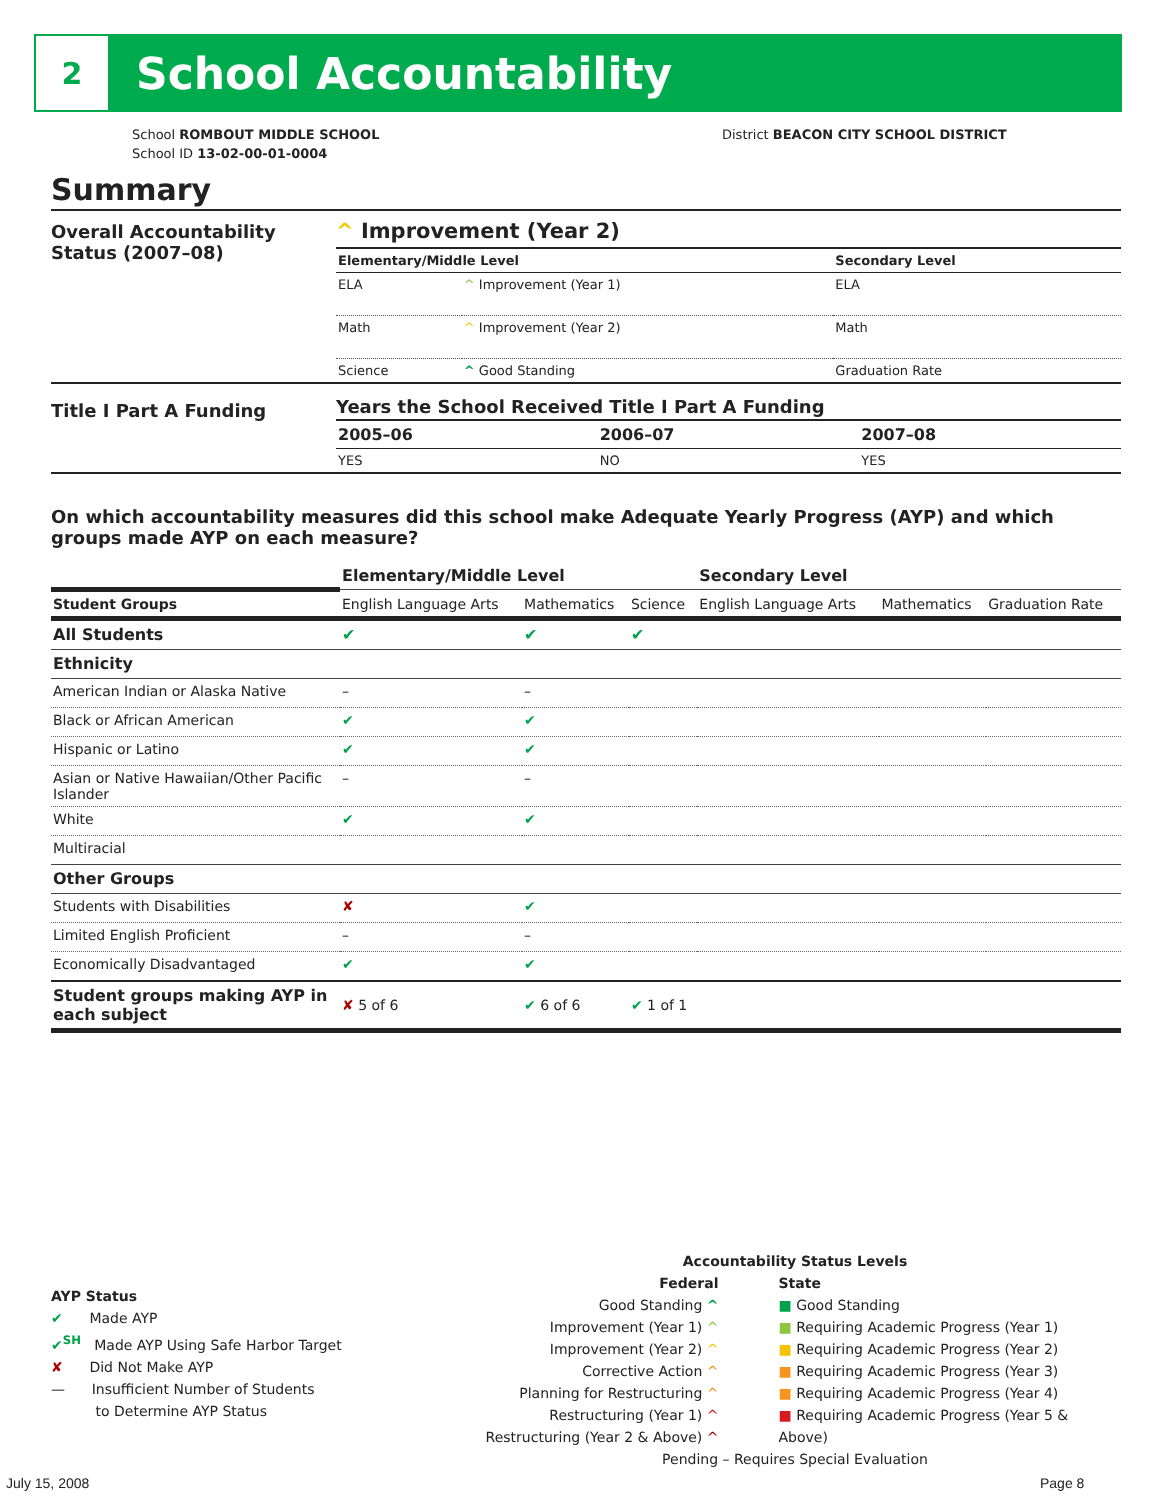2
School Accountability
School ROMBOUT MIDDLE SCHOOL
School ID 13-02-00-01-0004
District BEACON CITY SCHOOL DISTRICT
Summary
Overall Accountability Status (2007–08)
^ Improvement (Year 2)
| Elementary/Middle Level | | Secondary Level |
| --- | --- | --- |
| ELA | ^ Improvement (Year 1) | ELA |
| Math | ^ Improvement (Year 2) | Math |
| Science | ^ Good Standing | Graduation Rate |
Title I Part A Funding
Years the School Received Title I Part A Funding
| 2005–06 | 2006–07 | 2007–08 |
| --- | --- | --- |
| YES | NO | YES |
On which accountability measures did this school make Adequate Yearly Progress (AYP) and which groups made AYP on each measure?
| | Elementary/Middle Level | | | Secondary Level | | |
| --- | --- | --- | --- | --- | --- | --- |
| Student Groups | English Language Arts | Mathematics | Science | English Language Arts | Mathematics | Graduation Rate |
| All Students | ✔ | ✔ | ✔ | | | |
| Ethnicity | | | | | | |
| American Indian or Alaska Native | – | – | | | | |
| Black or African American | ✔ | ✔ | | | | |
| Hispanic or Latino | ✔ | ✔ | | | | |
| Asian or Native Hawaiian/Other Pacific Islander | – | – | | | | |
| White | ✔ | ✔ | | | | |
| Multiracial | | | | | | |
| Other Groups | | | | | | |
| Students with Disabilities | ✘ | ✔ | | | | |
| Limited English Proficient | – | – | | | | |
| Economically Disadvantaged | ✔ | ✔ | | | | |
| Student groups making AYP in each subject | ✘ 5 of 6 | ✔ 6 of 6 | ✔ 1 of 1 | | | |
AYP Status
✔ Made AYP
✔<sup>SH</sup> Made AYP Using Safe Harbor Target
✘ Did Not Make AYP
— Insufficient Number of Students
to Determine AYP Status
Accountability Status Levels
Federal
Good Standing ^
Improvement (Year 1) ^
Improvement (Year 2) ^
Corrective Action ^
Planning for Restructuring ^
Restructuring (Year 1) ^
Restructuring (Year 2 & Above) ^
State
■ Good Standing
■ Requiring Academic Progress (Year 1)
■ Requiring Academic Progress (Year 2)
■ Requiring Academic Progress (Year 3)
■ Requiring Academic Progress (Year 4)
■ Requiring Academic Progress (Year 5 & Above)
Pending – Requires Special Evaluation
July 15, 2008 Page 8